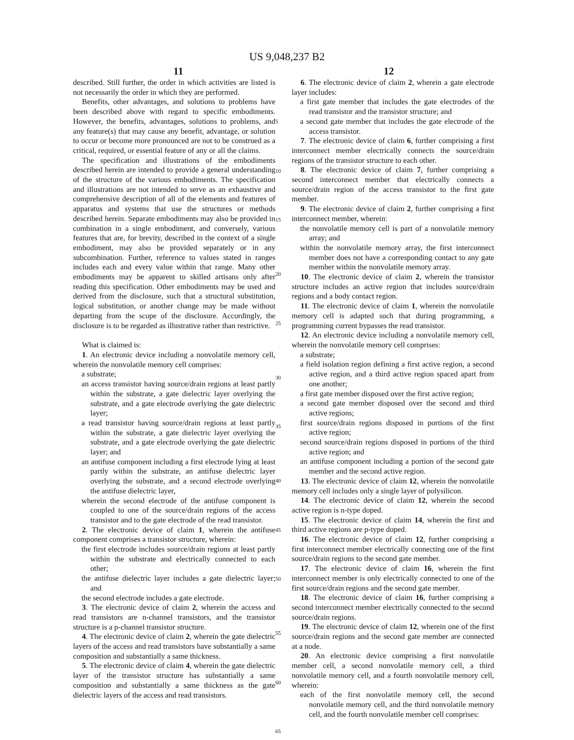US 9,048,237 B2
11 12
described. Still further, the order in which activities are listed is not necessarily the order in which they are performed.
Benefits, other advantages, and solutions to problems have been described above with regard to specific embodiments. However, the benefits, advantages, solutions to problems, and any feature(s) that may cause any benefit, advantage, or solution to occur or become more pronounced are not to be construed as a critical, required, or essential feature of any or all the claims.
The specification and illustrations of the embodiments described herein are intended to provide a general understanding of the structure of the various embodiments. The specification and illustrations are not intended to serve as an exhaustive and comprehensive description of all of the elements and features of apparatus and systems that use the structures or methods described herein. Separate embodiments may also be provided in combination in a single embodiment, and conversely, various features that are, for brevity, described in the context of a single embodiment, may also be provided separately or in any subcombination. Further, reference to values stated in ranges includes each and every value within that range. Many other embodiments may be apparent to skilled artisans only after reading this specification. Other embodiments may be used and derived from the disclosure, such that a structural substitution, logical substitution, or another change may be made without departing from the scope of the disclosure. Accordingly, the disclosure is to be regarded as illustrative rather than restrictive.
What is claimed is:
1. An electronic device including a nonvolatile memory cell, wherein the nonvolatile memory cell comprises:
a substrate;
an access transistor having source/drain regions at least partly within the substrate, a gate dielectric layer overlying the substrate, and a gate electrode overlying the gate dielectric layer;
a read transistor having source/drain regions at least partly within the substrate, a gate dielectric layer overlying the substrate, and a gate electrode overlying the gate dielectric layer; and
an antifuse component including a first electrode lying at least partly within the substrate, an antifuse dielectric layer overlying the substrate, and a second electrode overlying the antifuse dielectric layer,
wherein the second electrode of the antifuse component is coupled to one of the source/drain regions of the access transistor and to the gate electrode of the read transistor.
2. The electronic device of claim 1, wherein the antifuse component comprises a transistor structure, wherein:
the first electrode includes source/drain regions at least partly within the substrate and electrically connected to each other;
the antifuse dielectric layer includes a gate dielectric layer; and
the second electrode includes a gate electrode.
3. The electronic device of claim 2, wherein the access and read transistors are n-channel transistors, and the transistor structure is a p-channel transistor structure.
4. The electronic device of claim 2, wherein the gate dielectric layers of the access and read transistors have substantially a same composition and substantially a same thickness.
5. The electronic device of claim 4, wherein the gate dielectric layer of the transistor structure has substantially a same composition and substantially a same thickness as the gate dielectric layers of the access and read transistors.
5
10
15
20
25
30
35
40
45
50
55
60
65
6. The electronic device of claim 2, wherein a gate electrode layer includes:
a first gate member that includes the gate electrodes of the read transistor and the transistor structure; and
a second gate member that includes the gate electrode of the access transistor.
7. The electronic device of claim 6, further comprising a first interconnect member electrically connects the source/drain regions of the transistor structure to each other.
8. The electronic device of claim 7, further comprising a second interconnect member that electrically connects a source/drain region of the access transistor to the first gate member.
9. The electronic device of claim 2, further comprising a first interconnect member, wherein:
the nonvolatile memory cell is part of a nonvolatile memory array; and
within the nonvolatile memory array, the first interconnect member does not have a corresponding contact to any gate member within the nonvolatile memory array.
10. The electronic device of claim 2, wherein the transistor structure includes an active region that includes source/drain regions and a body contact region.
11. The electronic device of claim 1, wherein the nonvolatile memory cell is adapted such that during programming, a programming current bypasses the read transistor.
12. An electronic device including a nonvolatile memory cell, wherein the nonvolatile memory cell comprises:
a substrate;
a field isolation region defining a first active region, a second active region, and a third active region spaced apart from one another;
a first gate member disposed over the first active region;
a second gate member disposed over the second and third active regions;
first source/drain regions disposed in portions of the first active region;
second source/drain regions disposed in portions of the third active region; and
an antifuse component including a portion of the second gate member and the second active region.
13. The electronic device of claim 12, wherein the nonvolatile memory cell includes only a single layer of polysilicon.
14. The electronic device of claim 12, wherein the second active region is n-type doped.
15. The electronic device of claim 14, wherein the first and third active regions are p-type doped.
16. The electronic device of claim 12, further comprising a first interconnect member electrically connecting one of the first source/drain regions to the second gate member.
17. The electronic device of claim 16, wherein the first interconnect member is only electrically connected to one of the first source/drain regions and the second gate member.
18. The electronic device of claim 16, further comprising a second interconnect member electrically connected to the second source/drain regions.
19. The electronic device of claim 12, wherein one of the first source/drain regions and the second gate member are connected at a node.
20. An electronic device comprising a first nonvolatile member cell, a second nonvolatile memory cell, a third nonvolatile memory cell, and a fourth nonvolatile memory cell, wherein:
each of the first nonvolatile memory cell, the second nonvolatile memory cell, and the third nonvolatile memory cell, and the fourth nonvolatile member cell comprises: